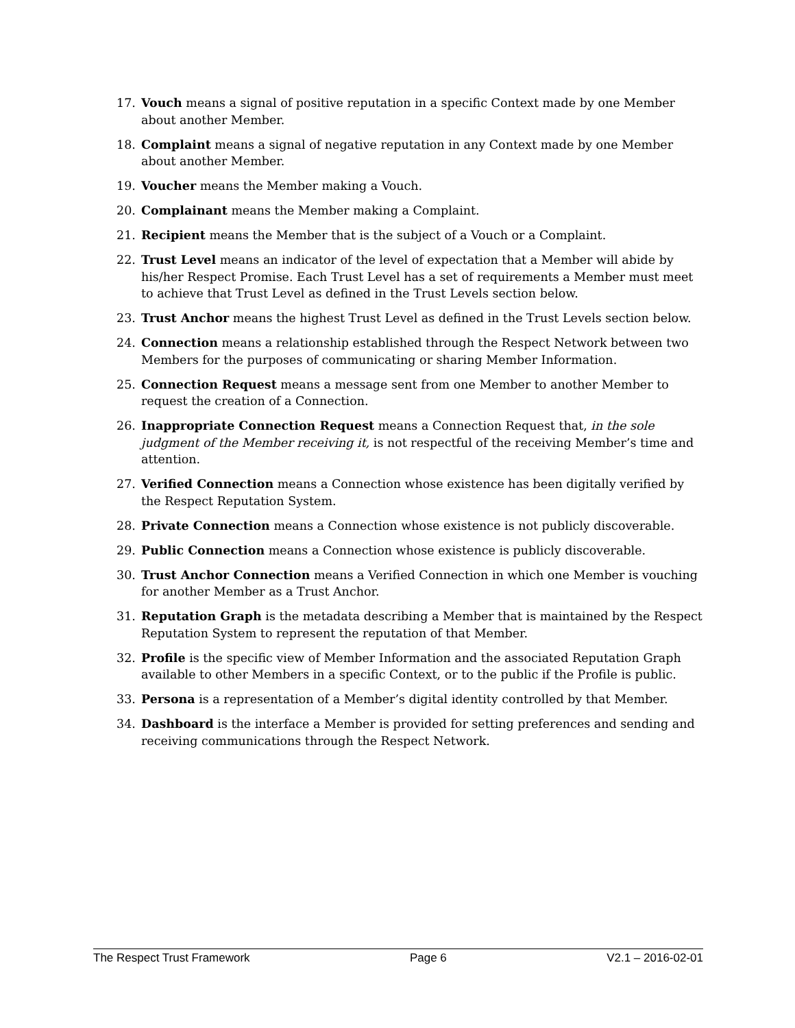17. Vouch means a signal of positive reputation in a specific Context made by one Member about another Member.
18. Complaint means a signal of negative reputation in any Context made by one Member about another Member.
19. Voucher means the Member making a Vouch.
20. Complainant means the Member making a Complaint.
21. Recipient means the Member that is the subject of a Vouch or a Complaint.
22. Trust Level means an indicator of the level of expectation that a Member will abide by his/her Respect Promise. Each Trust Level has a set of requirements a Member must meet to achieve that Trust Level as defined in the Trust Levels section below.
23. Trust Anchor means the highest Trust Level as defined in the Trust Levels section below.
24. Connection means a relationship established through the Respect Network between two Members for the purposes of communicating or sharing Member Information.
25. Connection Request means a message sent from one Member to another Member to request the creation of a Connection.
26. Inappropriate Connection Request means a Connection Request that, in the sole judgment of the Member receiving it, is not respectful of the receiving Member’s time and attention.
27. Verified Connection means a Connection whose existence has been digitally verified by the Respect Reputation System.
28. Private Connection means a Connection whose existence is not publicly discoverable.
29. Public Connection means a Connection whose existence is publicly discoverable.
30. Trust Anchor Connection means a Verified Connection in which one Member is vouching for another Member as a Trust Anchor.
31. Reputation Graph is the metadata describing a Member that is maintained by the Respect Reputation System to represent the reputation of that Member.
32. Profile is the specific view of Member Information and the associated Reputation Graph available to other Members in a specific Context, or to the public if the Profile is public.
33. Persona is a representation of a Member’s digital identity controlled by that Member.
34. Dashboard is the interface a Member is provided for setting preferences and sending and receiving communications through the Respect Network.
The Respect Trust Framework Page 6 V2.1 – 2016-02-01